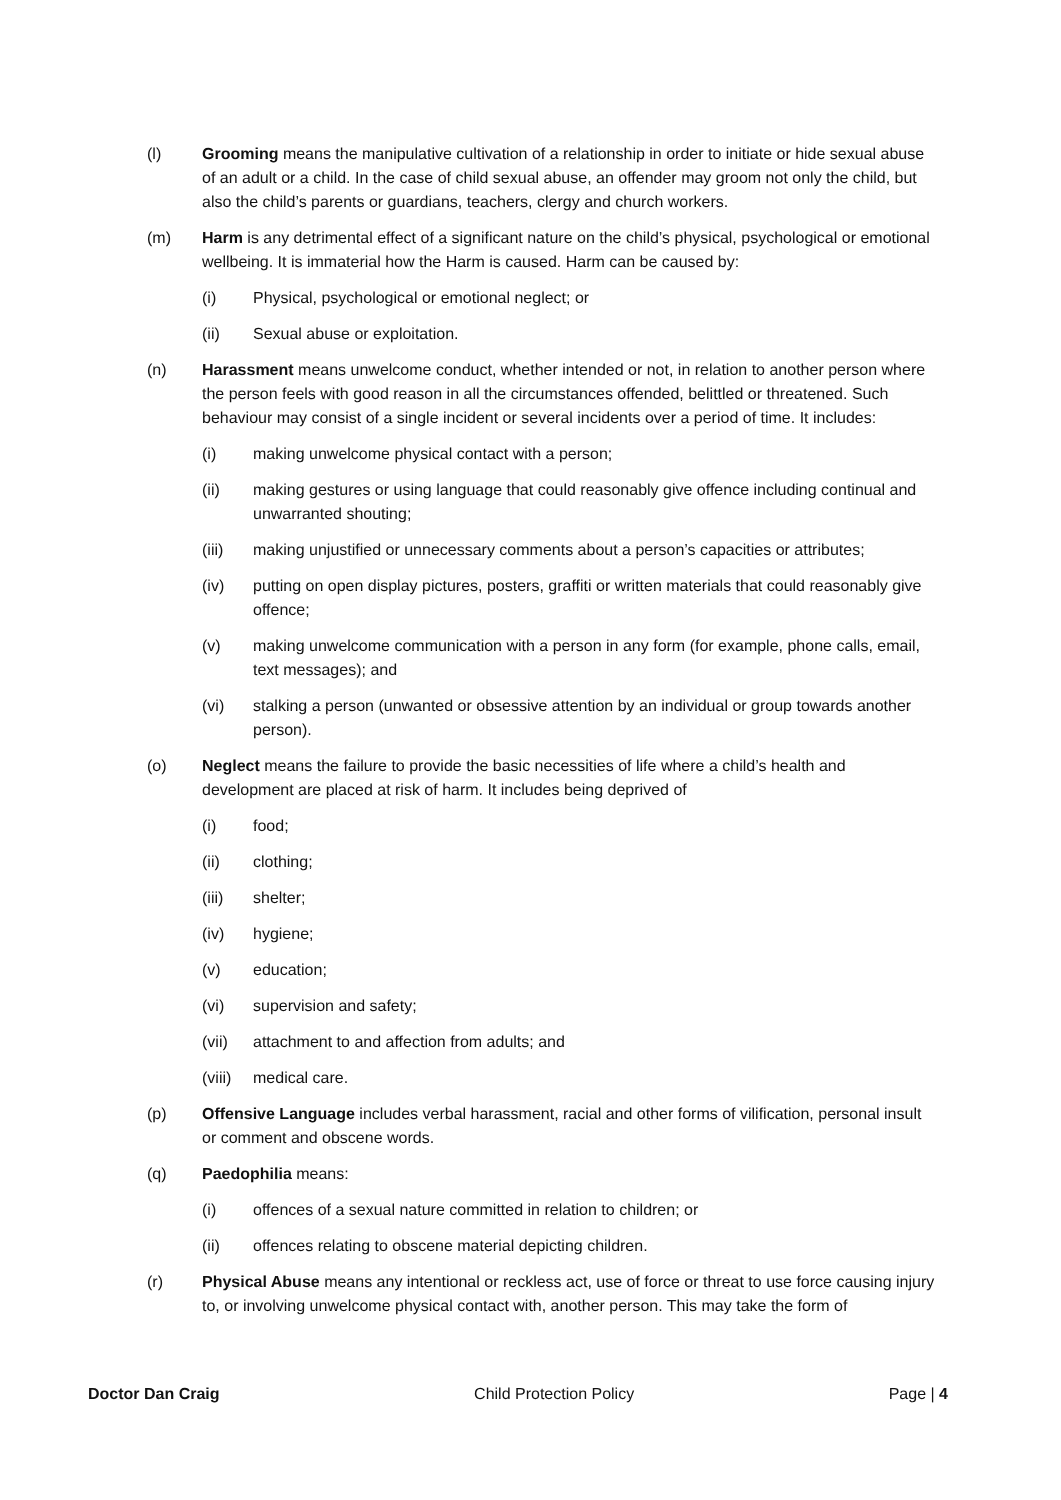(l) Grooming means the manipulative cultivation of a relationship in order to initiate or hide sexual abuse of an adult or a child. In the case of child sexual abuse, an offender may groom not only the child, but also the child’s parents or guardians, teachers, clergy and church workers.
(m) Harm is any detrimental effect of a significant nature on the child’s physical, psychological or emotional wellbeing. It is immaterial how the Harm is caused. Harm can be caused by:
(i) Physical, psychological or emotional neglect; or
(ii) Sexual abuse or exploitation.
(n) Harassment means unwelcome conduct, whether intended or not, in relation to another person where the person feels with good reason in all the circumstances offended, belittled or threatened. Such behaviour may consist of a single incident or several incidents over a period of time. It includes:
(i) making unwelcome physical contact with a person;
(ii) making gestures or using language that could reasonably give offence including continual and unwarranted shouting;
(iii) making unjustified or unnecessary comments about a person’s capacities or attributes;
(iv) putting on open display pictures, posters, graffiti or written materials that could reasonably give offence;
(v) making unwelcome communication with a person in any form (for example, phone calls, email, text messages); and
(vi) stalking a person (unwanted or obsessive attention by an individual or group towards another person).
(o) Neglect means the failure to provide the basic necessities of life where a child’s health and development are placed at risk of harm. It includes being deprived of
(i) food;
(ii) clothing;
(iii) shelter;
(iv) hygiene;
(v) education;
(vi) supervision and safety;
(vii) attachment to and affection from adults; and
(viii) medical care.
(p) Offensive Language includes verbal harassment, racial and other forms of vilification, personal insult or comment and obscene words.
(q) Paedophilia means:
(i) offences of a sexual nature committed in relation to children; or
(ii) offences relating to obscene material depicting children.
(r) Physical Abuse means any intentional or reckless act, use of force or threat to use force causing injury to, or involving unwelcome physical contact with, another person. This may take the form of
Doctor Dan Craig Child Protection Policy Page | 4